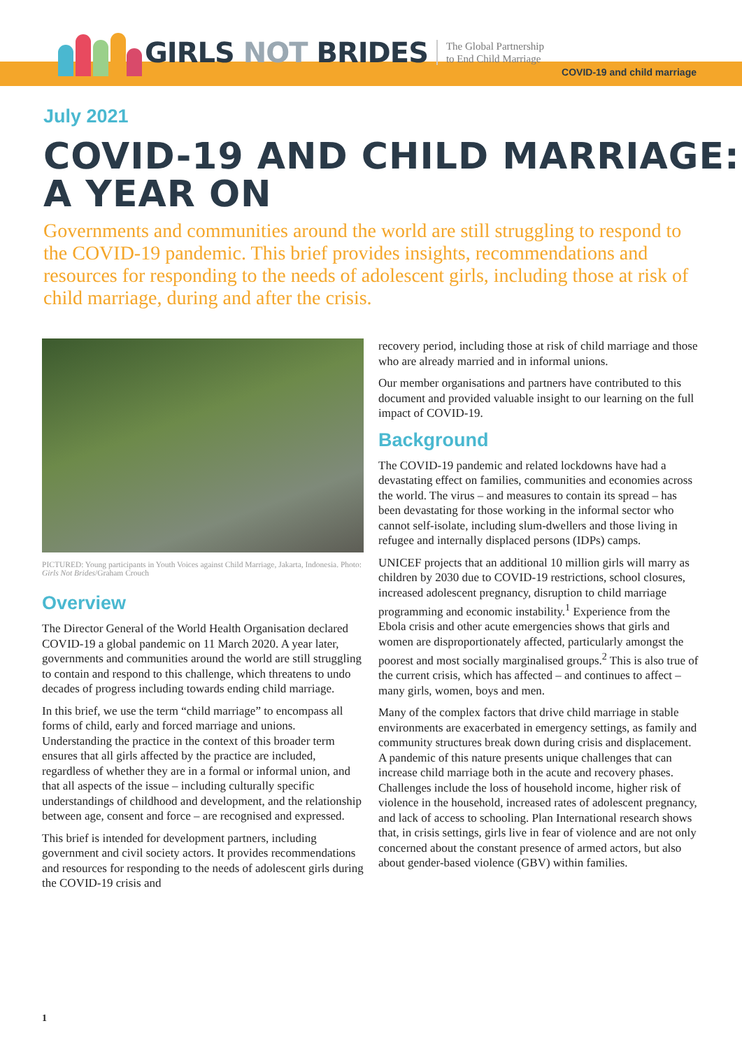GIRLS NOT BRIDES
The Global Partnership
to End Child Marriage
COVID-19 and child marriage
July 2021
COVID-19 AND CHILD MARRIAGE:
A YEAR ON
Governments and communities around the world are still struggling to respond to the COVID-19 pandemic. This brief provides insights, recommendations and resources for responding to the needs of adolescent girls, including those at risk of child marriage, during and after the crisis.
PICTURED: Young participants in Youth Voices against Child Marriage, Jakarta, Indonesia. Photo: Girls Not Brides/Graham Crouch
Overview
The Director General of the World Health Organisation declared COVID-19 a global pandemic on 11 March 2020. A year later, governments and communities around the world are still struggling to contain and respond to this challenge, which threatens to undo decades of progress including towards ending child marriage.
In this brief, we use the term “child marriage” to encompass all forms of child, early and forced marriage and unions. Understanding the practice in the context of this broader term ensures that all girls affected by the practice are included, regardless of whether they are in a formal or informal union, and that all aspects of the issue – including culturally specific understandings of childhood and development, and the relationship between age, consent and force – are recognised and expressed.
This brief is intended for development partners, including government and civil society actors. It provides recommendations and resources for responding to the needs of adolescent girls during the COVID-19 crisis and
recovery period, including those at risk of child marriage and those who are already married and in informal unions.
Our member organisations and partners have contributed to this document and provided valuable insight to our learning on the full impact of COVID-19.
Background
The COVID-19 pandemic and related lockdowns have had a devastating effect on families, communities and economies across the world. The virus – and measures to contain its spread – has been devastating for those working in the informal sector who cannot self-isolate, including slum-dwellers and those living in refugee and internally displaced persons (IDPs) camps.
UNICEF projects that an additional 10 million girls will marry as children by 2030 due to COVID-19 restrictions, school closures, increased adolescent pregnancy, disruption to child marriage programming and economic instability.<sup>1</sup> Experience from the Ebola crisis and other acute emergencies shows that girls and women are disproportionately affected, particularly amongst the poorest and most socially marginalised groups.<sup>2</sup> This is also true of the current crisis, which has affected – and continues to affect – many girls, women, boys and men.
Many of the complex factors that drive child marriage in stable environments are exacerbated in emergency settings, as family and community structures break down during crisis and displacement. A pandemic of this nature presents unique challenges that can increase child marriage both in the acute and recovery phases. Challenges include the loss of household income, higher risk of violence in the household, increased rates of adolescent pregnancy, and lack of access to schooling. Plan International research shows that, in crisis settings, girls live in fear of violence and are not only concerned about the constant presence of armed actors, but also about gender-based violence (GBV) within families.
1